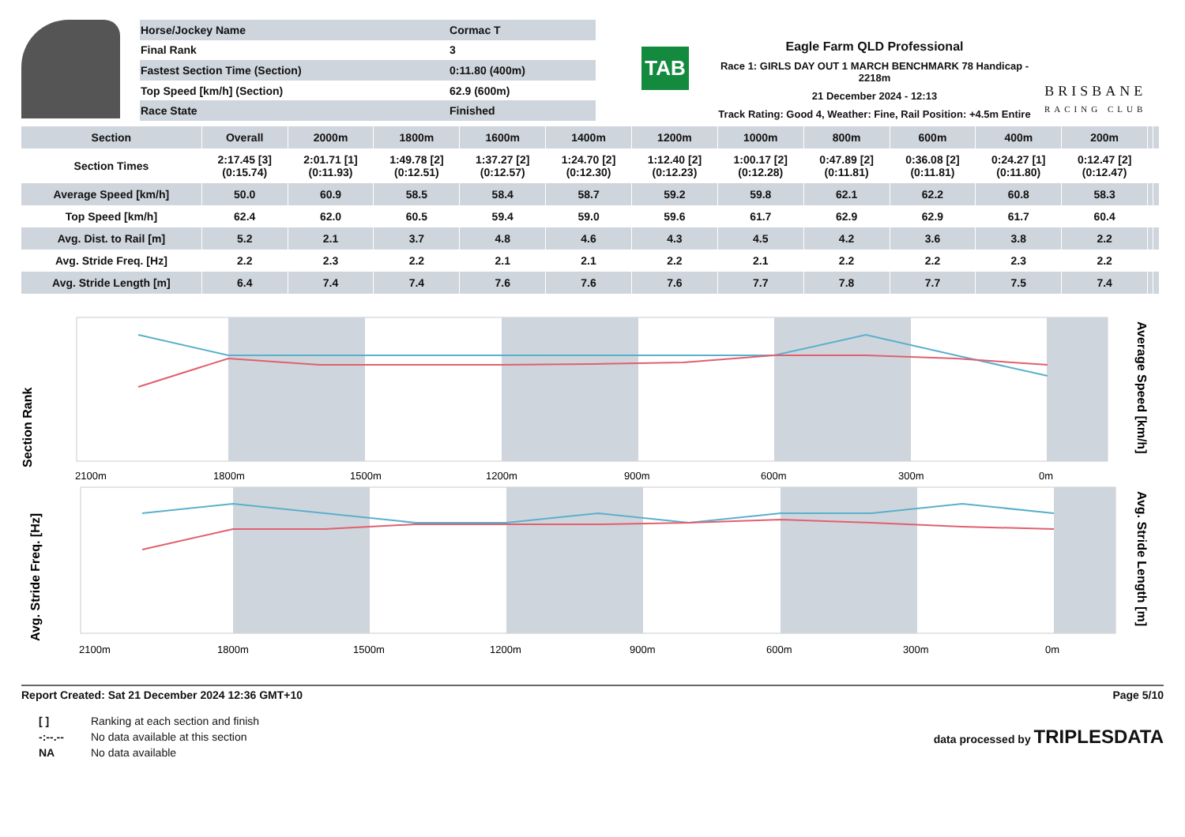| Horse/Jockey Name | Cormac T |
| Final Rank | 3 |
| Fastest Section Time (Section) | 0:11.80 (400m) |
| Top Speed [km/h] (Section) | 62.9 (600m) |
| Race State | Finished |
TAB
Eagle Farm QLD Professional
Race 1: GIRLS DAY OUT 1 MARCH BENCHMARK 78 Handicap - 2218m
21 December 2024 - 12:13
Track Rating: Good 4, Weather: Fine, Rail Position: +4.5m Entire
BRISBANE
RACING CLUB
| Section | Overall | 2000m | 1800m | 1600m | 1400m | 1200m | 1000m | 800m | 600m | 400m | 200m | | |
| --- | --- | --- | --- | --- | --- | --- | --- | --- | --- | --- | --- | --- | --- |
| Section Times | 2:17.45 [3] (0:15.74) | 2:01.71 [1] (0:11.93) | 1:49.78 [2] (0:12.51) | 1:37.27 [2] (0:12.57) | 1:24.70 [2] (0:12.30) | 1:12.40 [2] (0:12.23) | 1:00.17 [2] (0:12.28) | 0:47.89 [2] (0:11.81) | 0:36.08 [2] (0:11.81) | 0:24.27 [1] (0:11.80) | 0:12.47 [2] (0:12.47) | | |
| Average Speed [km/h] | 50.0 | 60.9 | 58.5 | 58.4 | 58.7 | 59.2 | 59.8 | 62.1 | 62.2 | 60.8 | 58.3 | | |
| Top Speed [km/h] | 62.4 | 62.0 | 60.5 | 59.4 | 59.0 | 59.6 | 61.7 | 62.9 | 62.9 | 61.7 | 60.4 | | |
| Avg. Dist. to Rail [m] | 5.2 | 2.1 | 3.7 | 4.8 | 4.6 | 4.3 | 4.5 | 4.2 | 3.6 | 3.8 | 2.2 | | |
| Avg. Stride Freq. [Hz] | 2.2 | 2.3 | 2.2 | 2.1 | 2.1 | 2.2 | 2.1 | 2.2 | 2.2 | 2.3 | 2.2 | | |
| Avg. Stride Length [m] | 6.4 | 7.4 | 7.4 | 7.6 | 7.6 | 7.6 | 7.7 | 7.8 | 7.7 | 7.5 | 7.4 | | |
Section Rank
Average Speed [km/h]
2100m
1800m
1500m
1200m
900m
600m
300m
0m
Avg. Stride Freq. [Hz]
Avg. Stride Length [m]
2100m
1800m
1500m
1200m
900m
600m
300m
0m
Report Created: Sat 21 December 2024 12:36 GMT+10 Page 5/10
| [ ] | Ranking at each section and finish |
| -:--.-- | No data available at this section |
| NA | No data available |
data processed by TRIPLESDATA